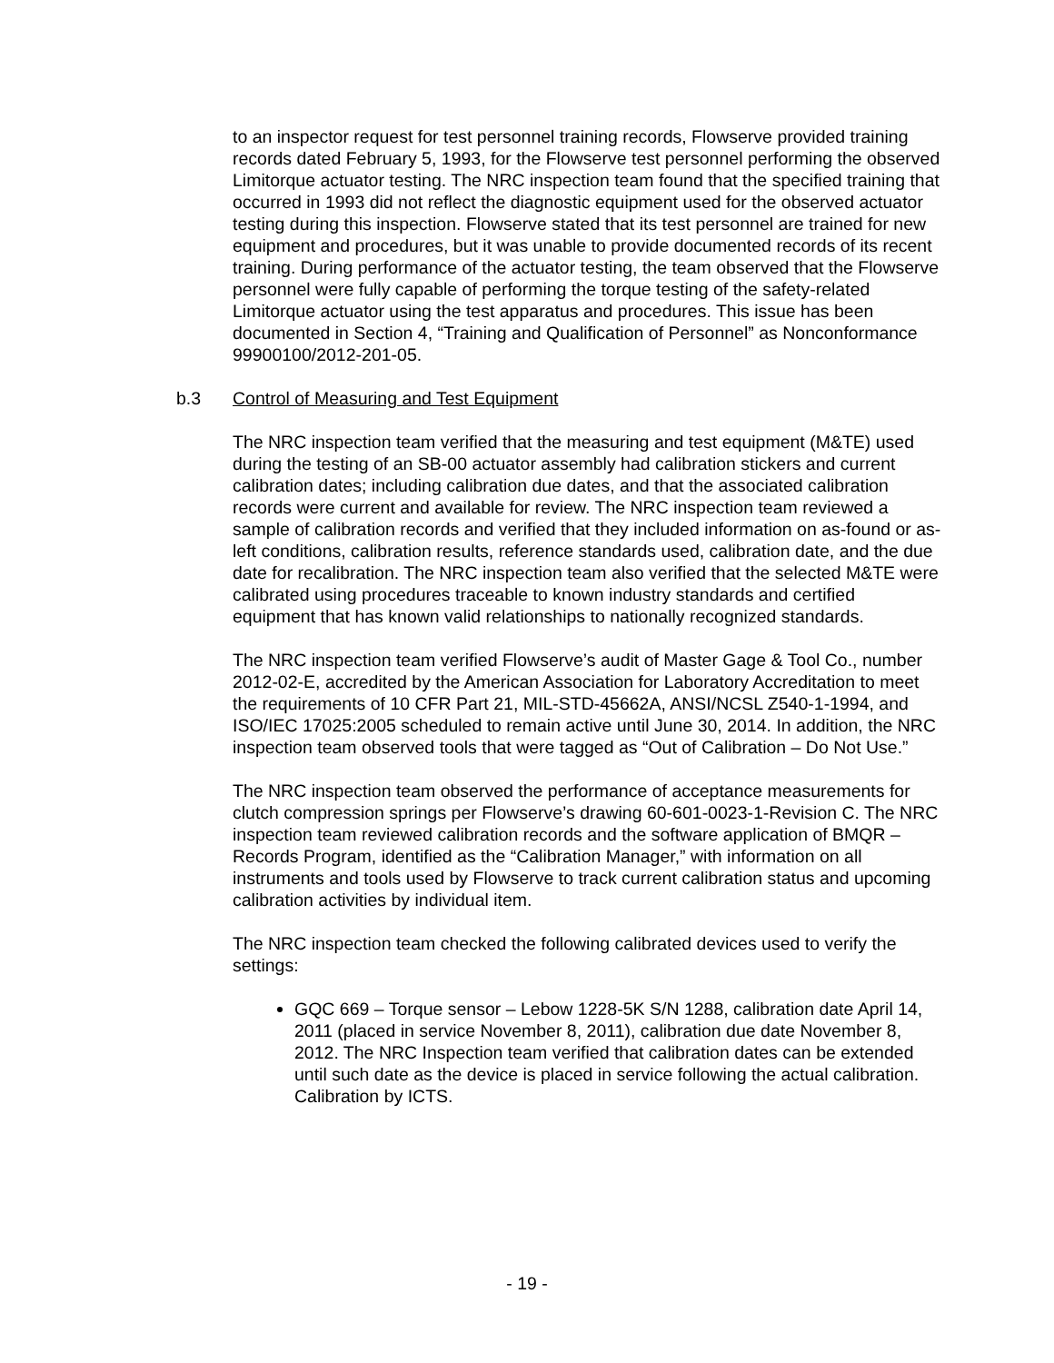to an inspector request for test personnel training records, Flowserve provided training records dated February 5, 1993, for the Flowserve test personnel performing the observed Limitorque actuator testing. The NRC inspection team found that the specified training that occurred in 1993 did not reflect the diagnostic equipment used for the observed actuator testing during this inspection. Flowserve stated that its test personnel are trained for new equipment and procedures, but it was unable to provide documented records of its recent training. During performance of the actuator testing, the team observed that the Flowserve personnel were fully capable of performing the torque testing of the safety-related Limitorque actuator using the test apparatus and procedures. This issue has been documented in Section 4, “Training and Qualification of Personnel” as Nonconformance 99900100/2012-201-05.
b.3 Control of Measuring and Test Equipment
The NRC inspection team verified that the measuring and test equipment (M&TE) used during the testing of an SB-00 actuator assembly had calibration stickers and current calibration dates; including calibration due dates, and that the associated calibration records were current and available for review. The NRC inspection team reviewed a sample of calibration records and verified that they included information on as-found or as-left conditions, calibration results, reference standards used, calibration date, and the due date for recalibration. The NRC inspection team also verified that the selected M&TE were calibrated using procedures traceable to known industry standards and certified equipment that has known valid relationships to nationally recognized standards.
The NRC inspection team verified Flowserve’s audit of Master Gage & Tool Co., number 2012-02-E, accredited by the American Association for Laboratory Accreditation to meet the requirements of 10 CFR Part 21, MIL-STD-45662A, ANSI/NCSL Z540-1-1994, and ISO/IEC 17025:2005 scheduled to remain active until June 30, 2014. In addition, the NRC inspection team observed tools that were tagged as “Out of Calibration – Do Not Use.”
The NRC inspection team observed the performance of acceptance measurements for clutch compression springs per Flowserve’s drawing 60-601-0023-1-Revision C. The NRC inspection team reviewed calibration records and the software application of BMQR – Records Program, identified as the “Calibration Manager,” with information on all instruments and tools used by Flowserve to track current calibration status and upcoming calibration activities by individual item.
The NRC inspection team checked the following calibrated devices used to verify the settings:
GQC 669 – Torque sensor – Lebow 1228-5K S/N 1288, calibration date April 14, 2011 (placed in service November 8, 2011), calibration due date November 8, 2012. The NRC Inspection team verified that calibration dates can be extended until such date as the device is placed in service following the actual calibration. Calibration by ICTS.
- 19 -